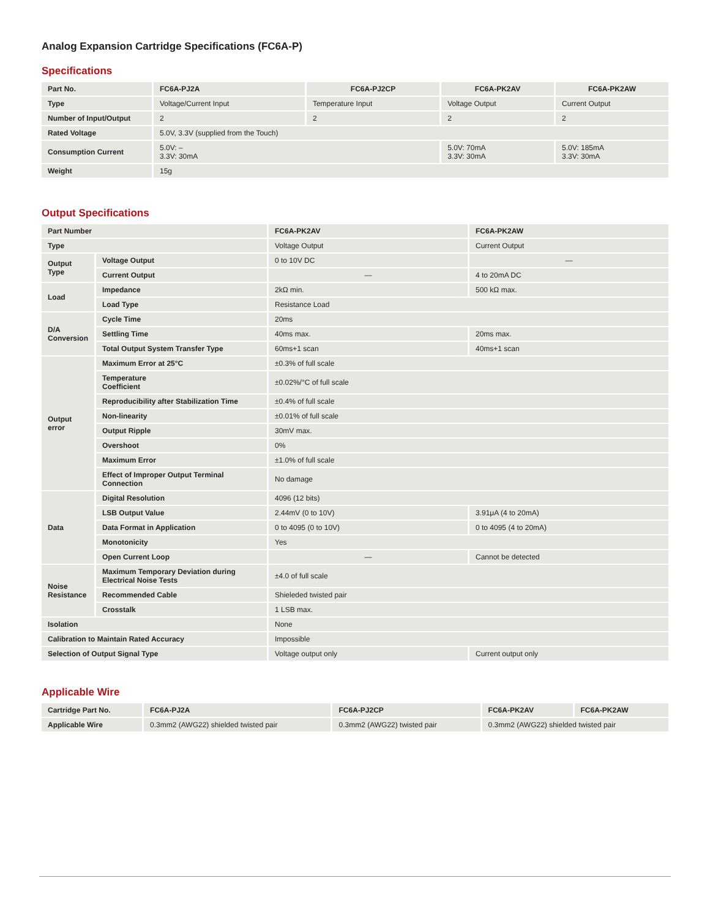Analog Expansion Cartridge Specifications (FC6A-P)
Specifications
| Part No. | FC6A-PJ2A | FC6A-PJ2CP | FC6A-PK2AV | FC6A-PK2AW |
| --- | --- | --- | --- | --- |
| Type | Voltage/Current Input | Temperature Input | Voltage Output | Current Output |
| Number of Input/Output | 2 | 2 | 2 | 2 |
| Rated Voltage | 5.0V, 3.3V (supplied from the Touch) | | | |
| Consumption Current | 5.0V: – 3.3V: 30mA | | 5.0V: 70mA 3.3V: 30mA | 5.0V: 185mA 3.3V: 30mA |
| Weight | 15g | | | |
Output Specifications
| Part Number | | FC6A-PK2AV | FC6A-PK2AW |
| --- | --- | --- | --- |
| Type | | Voltage Output | Current Output |
| Output Type | Voltage Output | 0 to 10V DC | — |
| | Current Output | — | 4 to 20mA DC |
| Load | Impedance | 2kΩ min. | 500 kΩ max. |
| | Load Type | Resistance Load | |
| D/A Conversion | Cycle Time | 20ms | |
| | Settling Time | 40ms max. | 20ms max. |
| | Total Output System Transfer Type | 60ms+1 scan | 40ms+1 scan |
| Output error | Maximum Error at 25°C | ±0.3% of full scale | |
| | Temperature Coefficient | ±0.02%/°C of full scale | |
| | Reproducibility after Stabilization Time | ±0.4% of full scale | |
| | Non-linearity | ±0.01% of full scale | |
| | Output Ripple | 30mV max. | |
| | Overshoot | 0% | |
| | Maximum Error | ±1.0% of full scale | |
| | Effect of Improper Output Terminal Connection | No damage | |
| Data | Digital Resolution | 4096 (12 bits) | |
| | LSB Output Value | 2.44mV (0 to 10V) | 3.91μA (4 to 20mA) |
| | Data Format in Application | 0 to 4095 (0 to 10V) | 0 to 4095 (4 to 20mA) |
| | Monotonicity | Yes | |
| | Open Current Loop | — | Cannot be detected |
| Noise Resistance | Maximum Temporary Deviation during Electrical Noise Tests | ±4.0 of full scale | |
| | Recommended Cable | Shieleded twisted pair | |
| | Crosstalk | 1 LSB max. | |
| Isolation | | None | |
| Calibration to Maintain Rated Accuracy | | Impossible | |
| Selection of Output Signal Type | | Voltage output only | Current output only |
Applicable Wire
| Cartridge Part No. | FC6A-PJ2A | FC6A-PJ2CP | FC6A-PK2AV | FC6A-PK2AW |
| --- | --- | --- | --- | --- |
| Applicable Wire | 0.3mm2 (AWG22) shielded twisted pair | 0.3mm2 (AWG22) twisted pair | 0.3mm2 (AWG22) shielded twisted pair | |